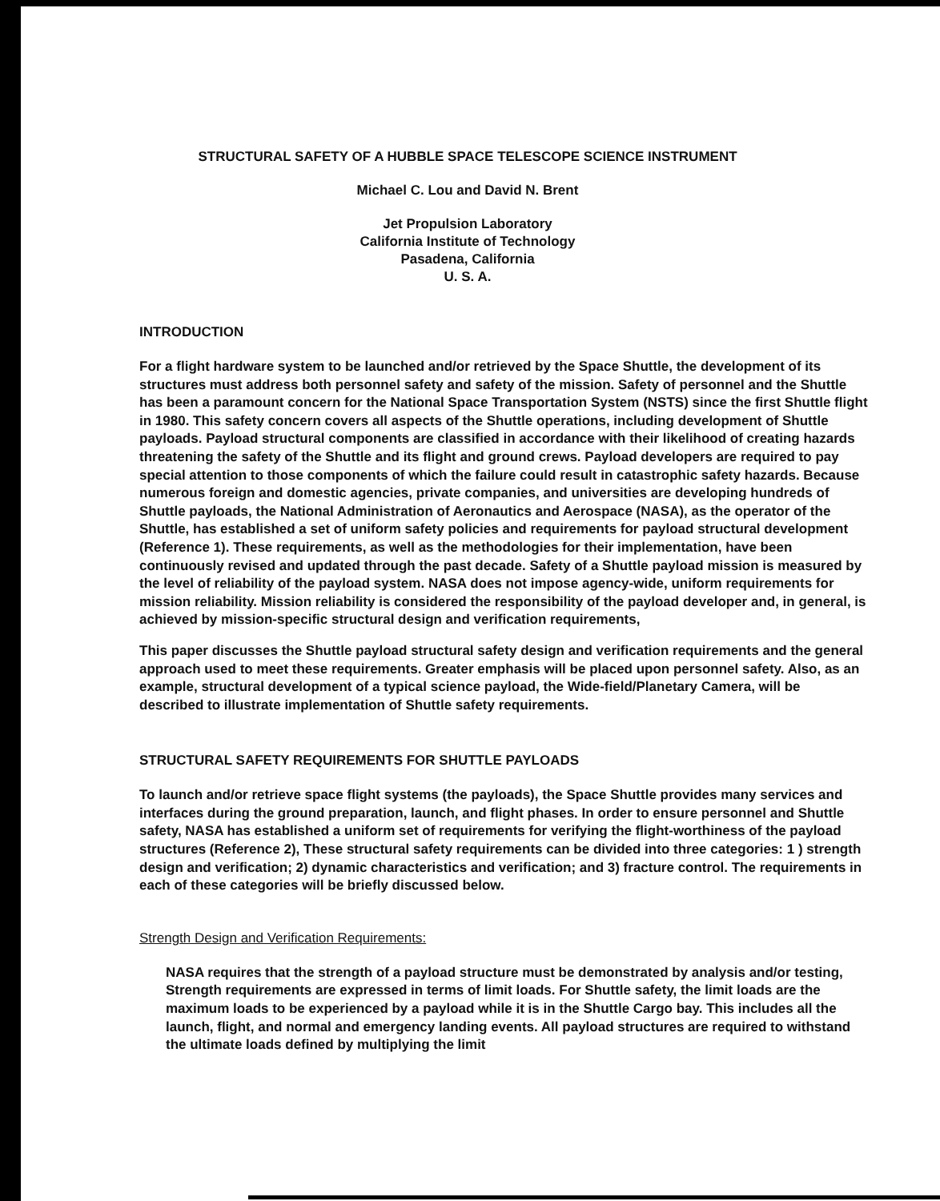STRUCTURAL SAFETY OF A HUBBLE SPACE TELESCOPE SCIENCE INSTRUMENT
Michael C. Lou and David N. Brent
Jet Propulsion Laboratory
California Institute of Technology
Pasadena, California
U. S. A.
INTRODUCTION
For a flight hardware system to be launched and/or retrieved by the Space Shuttle, the development of its structures must address both personnel safety and safety of the mission. Safety of personnel and the Shuttle has been a paramount concern for the National Space Transportation System (NSTS) since the first Shuttle flight in 1980. This safety concern covers all aspects of the Shuttle operations, including development of Shuttle payloads. Payload structural components are classified in accordance with their likelihood of creating hazards threatening the safety of the Shuttle and its flight and ground crews. Payload developers are required to pay special attention to those components of which the failure could result in catastrophic safety hazards. Because numerous foreign and domestic agencies, private companies, and universities are developing hundreds of Shuttle payloads, the National Administration of Aeronautics and Aerospace (NASA), as the operator of the Shuttle, has established a set of uniform safety policies and requirements for payload structural development (Reference 1). These requirements, as well as the methodologies for their implementation, have been continuously revised and updated through the past decade. Safety of a Shuttle payload mission is measured by the level of reliability of the payload system. NASA does not impose agency-wide, uniform requirements for mission reliability. Mission reliability is considered the responsibility of the payload developer and, in general, is achieved by mission-specific structural design and verification requirements,
This paper discusses the Shuttle payload structural safety design and verification requirements and the general approach used to meet these requirements. Greater emphasis will be placed upon personnel safety. Also, as an example, structural development of a typical science payload, the Wide-field/Planetary Camera, will be described to illustrate implementation of Shuttle safety requirements.
STRUCTURAL SAFETY REQUIREMENTS FOR SHUTTLE PAYLOADS
To launch and/or retrieve space flight systems (the payloads), the Space Shuttle provides many services and interfaces during the ground preparation, launch, and flight phases. In order to ensure personnel and Shuttle safety, NASA has established a uniform set of requirements for verifying the flight-worthiness of the payload structures (Reference 2), These structural safety requirements can be divided into three categories: 1 ) strength design and verification; 2) dynamic characteristics and verification; and 3) fracture control. The requirements in each of these categories will be briefly discussed below.
Strength Design and Verification Requirements:
NASA requires that the strength of a payload structure must be demonstrated by analysis and/or testing, Strength requirements are expressed in terms of limit loads. For Shuttle safety, the limit loads are the maximum loads to be experienced by a payload while it is in the Shuttle Cargo bay. This includes all the launch, flight, and normal and emergency landing events. All payload structures are required to withstand the ultimate loads defined by multiplying the limit